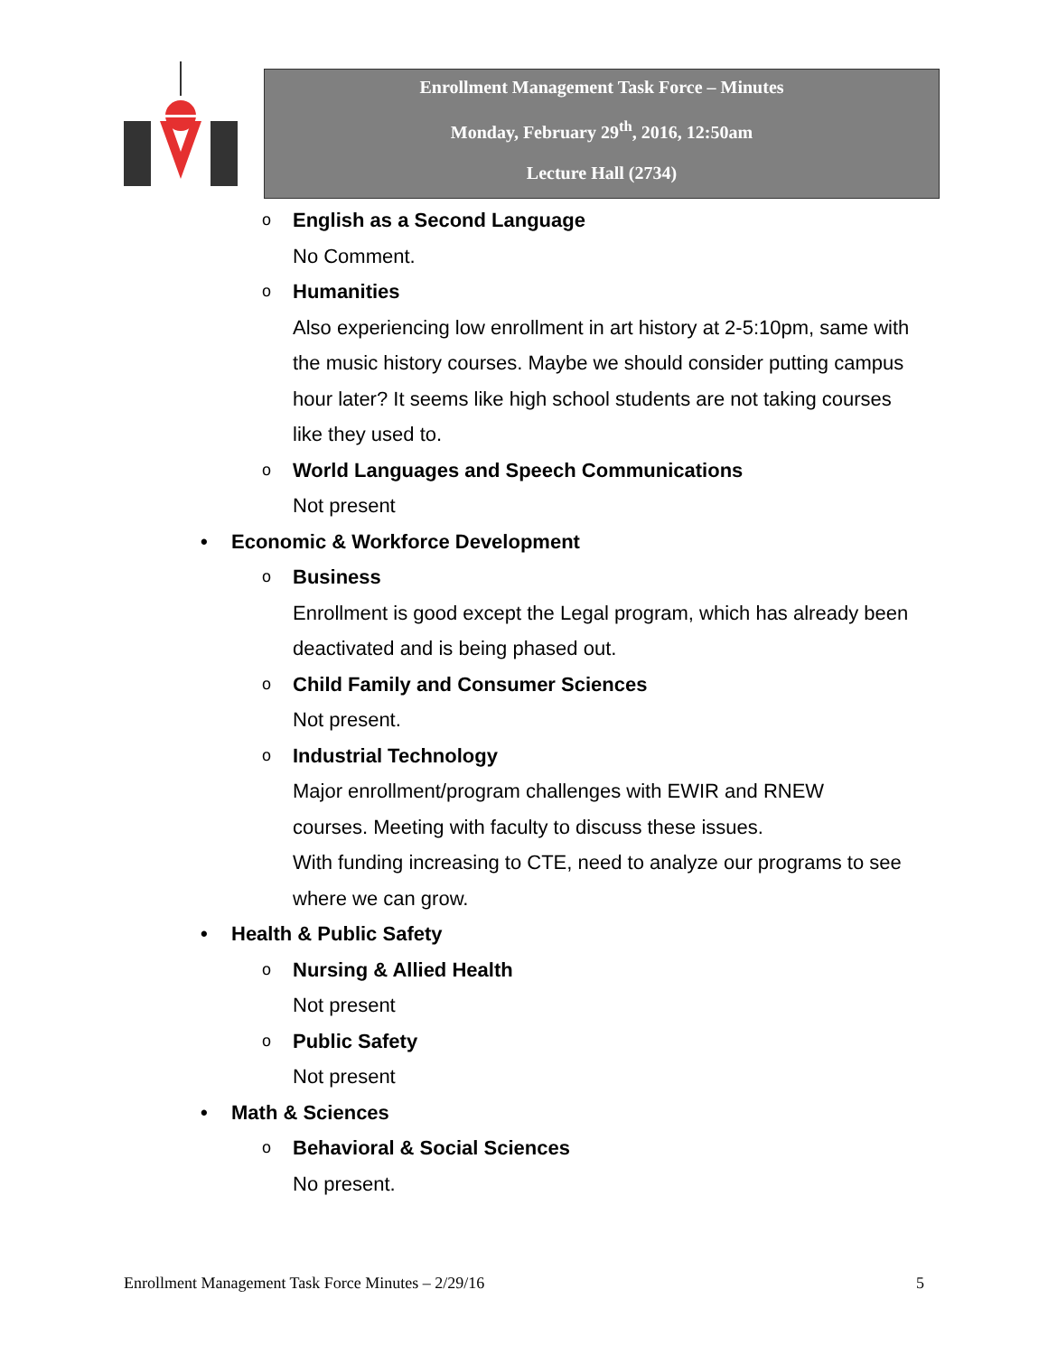Enrollment Management Task Force – Minutes
Monday, February 29<sup>th</sup>, 2016, 12:50am
Lecture Hall (2734)
o English as a Second Language
No Comment.
o Humanities
Also experiencing low enrollment in art history at 2-5:10pm, same with the music history courses. Maybe we should consider putting campus hour later? It seems like high school students are not taking courses like they used to.
o World Languages and Speech Communications
Not present
• Economic & Workforce Development
o Business
Enrollment is good except the Legal program, which has already been deactivated and is being phased out.
o Child Family and Consumer Sciences
Not present.
o Industrial Technology
Major enrollment/program challenges with EWIR and RNEW
courses. Meeting with faculty to discuss these issues.
With funding increasing to CTE, need to analyze our programs to see where we can grow.
• Health & Public Safety
o Nursing & Allied Health
Not present
o Public Safety
Not present
• Math & Sciences
o Behavioral & Social Sciences
No present.
Enrollment Management Task Force Minutes – 2/29/16 5